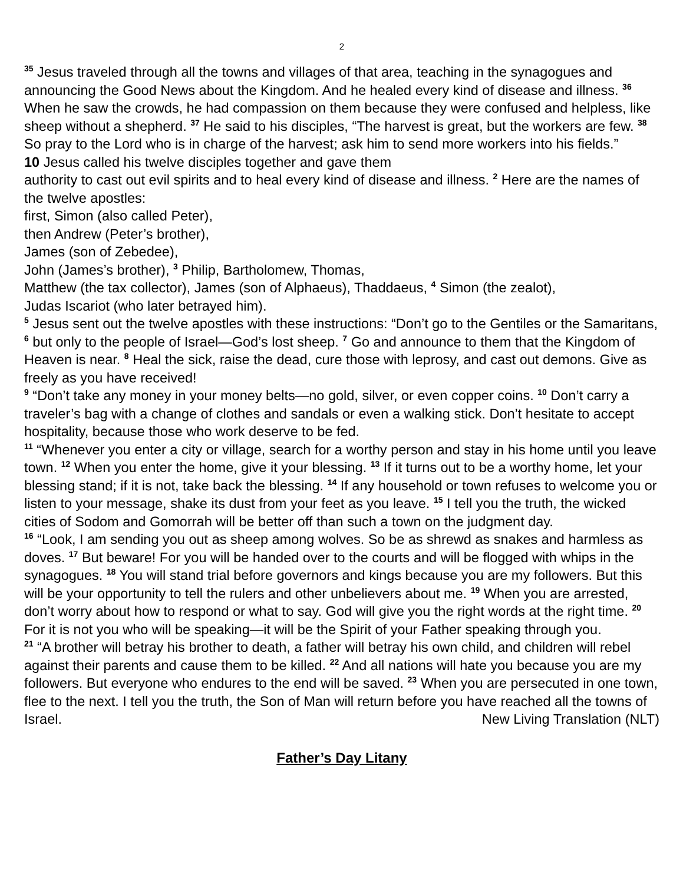2
<sup>35</sup> Jesus traveled through all the towns and villages of that area, teaching in the synagogues and announcing the Good News about the Kingdom. And he healed every kind of disease and illness. <sup>36</sup> When he saw the crowds, he had compassion on them because they were confused and helpless, like sheep without a shepherd. <sup>37</sup> He said to his disciples, “The harvest is great, but the workers are few. <sup>38</sup> So pray to the Lord who is in charge of the harvest; ask him to send more workers into his fields.”
10 Jesus called his twelve disciples together and gave them
authority to cast out evil spirits and to heal every kind of disease and illness. <sup>2</sup> Here are the names of the twelve apostles:
first, Simon (also called Peter),
then Andrew (Peter’s brother),
James (son of Zebedee),
John (James’s brother), <sup>3</sup> Philip, Bartholomew, Thomas,
Matthew (the tax collector), James (son of Alphaeus), Thaddaeus, <sup>4</sup> Simon (the zealot),
Judas Iscariot (who later betrayed him).
<sup>5</sup> Jesus sent out the twelve apostles with these instructions: “Don’t go to the Gentiles or the Samaritans, <sup>6</sup> but only to the people of Israel—God’s lost sheep. <sup>7</sup> Go and announce to them that the Kingdom of Heaven is near. <sup>8</sup> Heal the sick, raise the dead, cure those with leprosy, and cast out demons. Give as freely as you have received!
<sup>9</sup> “Don’t take any money in your money belts—no gold, silver, or even copper coins. <sup>10</sup> Don’t carry a traveler’s bag with a change of clothes and sandals or even a walking stick. Don’t hesitate to accept hospitality, because those who work deserve to be fed.
<sup>11</sup> “Whenever you enter a city or village, search for a worthy person and stay in his home until you leave town. <sup>12</sup> When you enter the home, give it your blessing. <sup>13</sup> If it turns out to be a worthy home, let your blessing stand; if it is not, take back the blessing. <sup>14</sup> If any household or town refuses to welcome you or listen to your message, shake its dust from your feet as you leave. <sup>15</sup> I tell you the truth, the wicked cities of Sodom and Gomorrah will be better off than such a town on the judgment day.
<sup>16</sup> “Look, I am sending you out as sheep among wolves. So be as shrewd as snakes and harmless as doves. <sup>17</sup> But beware! For you will be handed over to the courts and will be flogged with whips in the synagogues. <sup>18</sup> You will stand trial before governors and kings because you are my followers. But this will be your opportunity to tell the rulers and other unbelievers about me. <sup>19</sup> When you are arrested, don’t worry about how to respond or what to say. God will give you the right words at the right time. <sup>20</sup> For it is not you who will be speaking—it will be the Spirit of your Father speaking through you.
<sup>21</sup> “A brother will betray his brother to death, a father will betray his own child, and children will rebel against their parents and cause them to be killed. <sup>22</sup> And all nations will hate you because you are my followers. But everyone who endures to the end will be saved. <sup>23</sup> When you are persecuted in one town, flee to the next. I tell you the truth, the Son of Man will return before you have reached all the towns of Israel. New Living Translation (NLT)
Father’s Day Litany